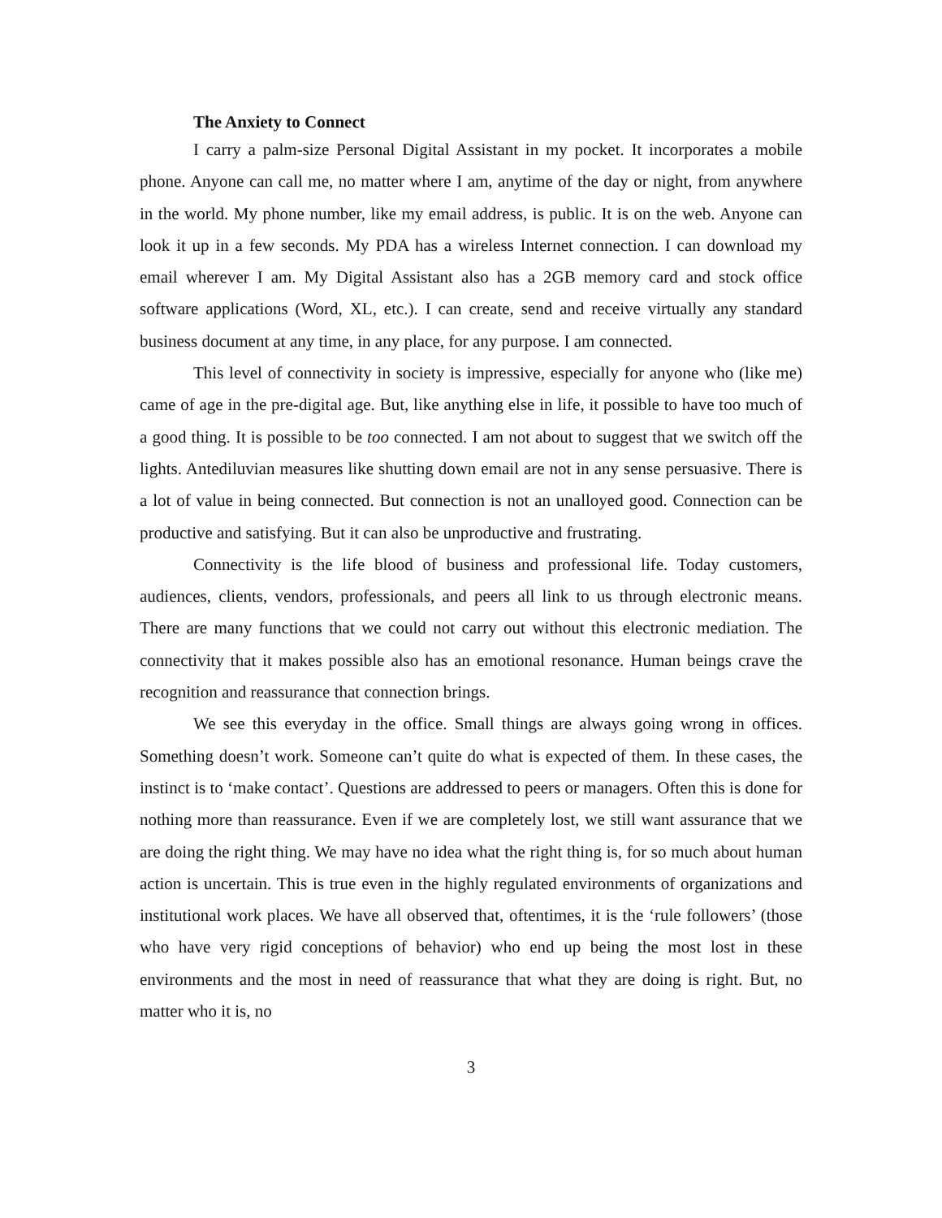The Anxiety to Connect
I carry a palm-size Personal Digital Assistant in my pocket. It incorporates a mobile phone. Anyone can call me, no matter where I am, anytime of the day or night, from anywhere in the world. My phone number, like my email address, is public. It is on the web. Anyone can look it up in a few seconds. My PDA has a wireless Internet connection. I can download my email wherever I am. My Digital Assistant also has a 2GB memory card and stock office software applications (Word, XL, etc.). I can create, send and receive virtually any standard business document at any time, in any place, for any purpose. I am connected.
This level of connectivity in society is impressive, especially for anyone who (like me) came of age in the pre-digital age. But, like anything else in life, it possible to have too much of a good thing. It is possible to be too connected. I am not about to suggest that we switch off the lights. Antediluvian measures like shutting down email are not in any sense persuasive. There is a lot of value in being connected. But connection is not an unalloyed good. Connection can be productive and satisfying. But it can also be unproductive and frustrating.
Connectivity is the life blood of business and professional life. Today customers, audiences, clients, vendors, professionals, and peers all link to us through electronic means. There are many functions that we could not carry out without this electronic mediation. The connectivity that it makes possible also has an emotional resonance. Human beings crave the recognition and reassurance that connection brings.
We see this everyday in the office. Small things are always going wrong in offices. Something doesn’t work. Someone can’t quite do what is expected of them. In these cases, the instinct is to ‘make contact’. Questions are addressed to peers or managers. Often this is done for nothing more than reassurance. Even if we are completely lost, we still want assurance that we are doing the right thing. We may have no idea what the right thing is, for so much about human action is uncertain. This is true even in the highly regulated environments of organizations and institutional work places. We have all observed that, oftentimes, it is the ‘rule followers’ (those who have very rigid conceptions of behavior) who end up being the most lost in these environments and the most in need of reassurance that what they are doing is right. But, no matter who it is, no
3